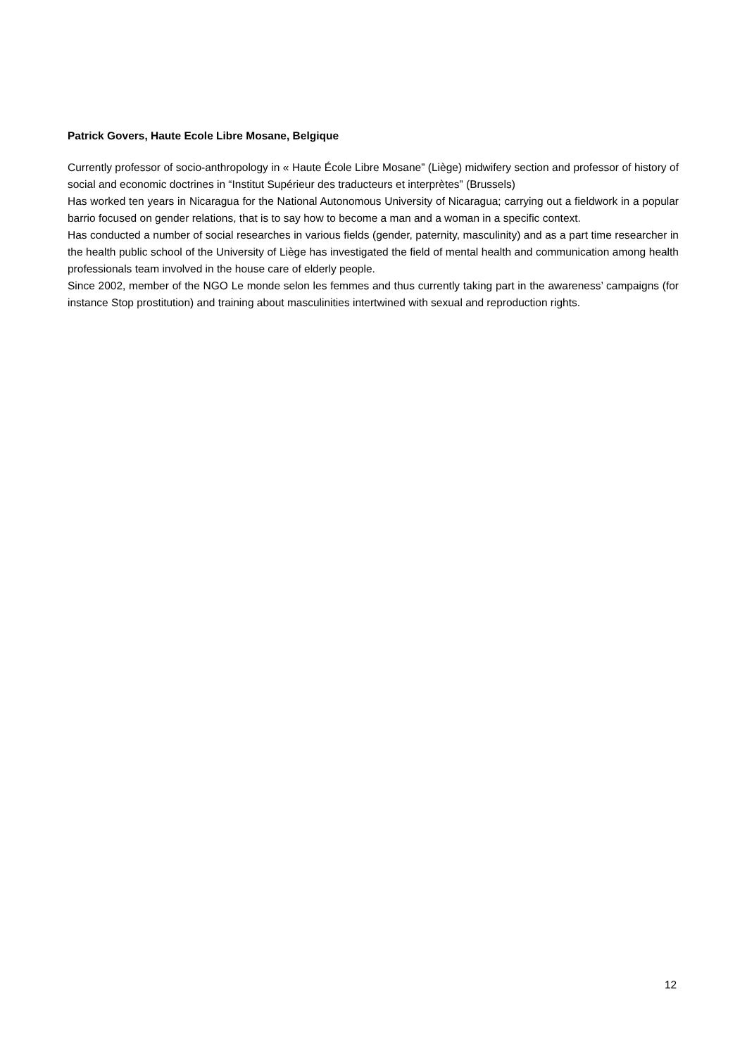Patrick Govers, Haute Ecole Libre Mosane, Belgique
Currently professor of socio-anthropology in « Haute École Libre Mosane” (Liège) midwifery section and professor of history of social and economic doctrines in “Institut Supérieur des traducteurs et interprètes” (Brussels)
Has worked ten years in Nicaragua for the National Autonomous University of Nicaragua; carrying out a fieldwork in a popular barrio focused on gender relations, that is to say how to become a man and a woman in a specific context.
Has conducted a number of social researches in various fields (gender, paternity, masculinity) and as a part time researcher in the health public school of the University of Liège has investigated the field of mental health and communication among health professionals team involved in the house care of elderly people.
Since 2002, member of the NGO Le monde selon les femmes and thus currently taking part in the awareness’ campaigns (for instance Stop prostitution) and training about masculinities intertwined with sexual and reproduction rights.
12